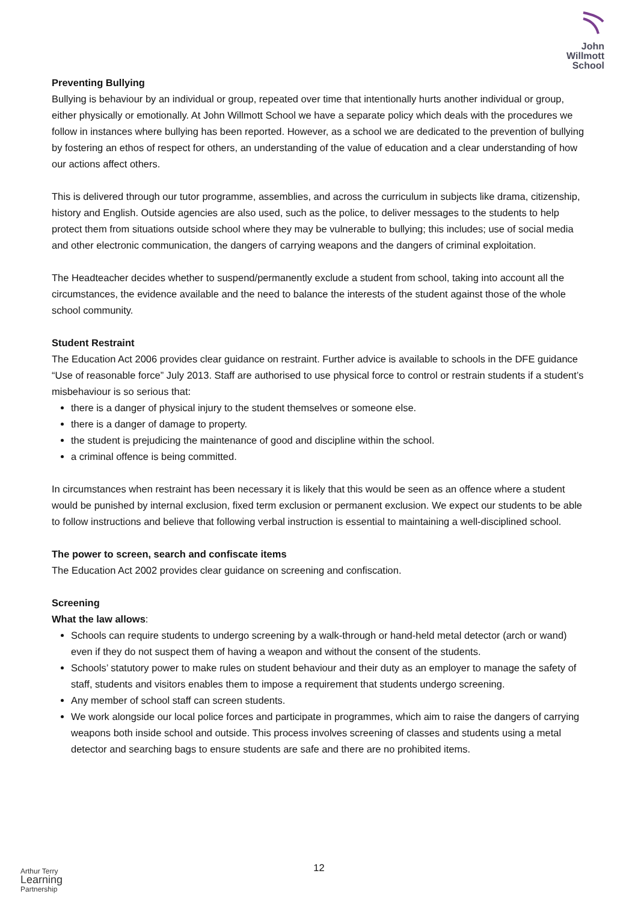John
Willmott
School
Preventing Bullying
Bullying is behaviour by an individual or group, repeated over time that intentionally hurts another individual or group, either physically or emotionally. At John Willmott School we have a separate policy which deals with the procedures we follow in instances where bullying has been reported. However, as a school we are dedicated to the prevention of bullying by fostering an ethos of respect for others, an understanding of the value of education and a clear understanding of how our actions affect others.
This is delivered through our tutor programme, assemblies, and across the curriculum in subjects like drama, citizenship, history and English. Outside agencies are also used, such as the police, to deliver messages to the students to help protect them from situations outside school where they may be vulnerable to bullying; this includes; use of social media and other electronic communication, the dangers of carrying weapons and the dangers of criminal exploitation.
The Headteacher decides whether to suspend/permanently exclude a student from school, taking into account all the circumstances, the evidence available and the need to balance the interests of the student against those of the whole school community.
Student Restraint
The Education Act 2006 provides clear guidance on restraint. Further advice is available to schools in the DFE guidance “Use of reasonable force” July 2013. Staff are authorised to use physical force to control or restrain students if a student’s misbehaviour is so serious that:
there is a danger of physical injury to the student themselves or someone else.
there is a danger of damage to property.
the student is prejudicing the maintenance of good and discipline within the school.
a criminal offence is being committed.
In circumstances when restraint has been necessary it is likely that this would be seen as an offence where a student would be punished by internal exclusion, fixed term exclusion or permanent exclusion. We expect our students to be able to follow instructions and believe that following verbal instruction is essential to maintaining a well-disciplined school.
The power to screen, search and confiscate items
The Education Act 2002 provides clear guidance on screening and confiscation.
Screening
What the law allows:
Schools can require students to undergo screening by a walk-through or hand-held metal detector (arch or wand) even if they do not suspect them of having a weapon and without the consent of the students.
Schools’ statutory power to make rules on student behaviour and their duty as an employer to manage the safety of staff, students and visitors enables them to impose a requirement that students undergo screening.
Any member of school staff can screen students.
We work alongside our local police forces and participate in programmes, which aim to raise the dangers of carrying weapons both inside school and outside. This process involves screening of classes and students using a metal detector and searching bags to ensure students are safe and there are no prohibited items.
12
Arthur Terry
Learning
Partnership